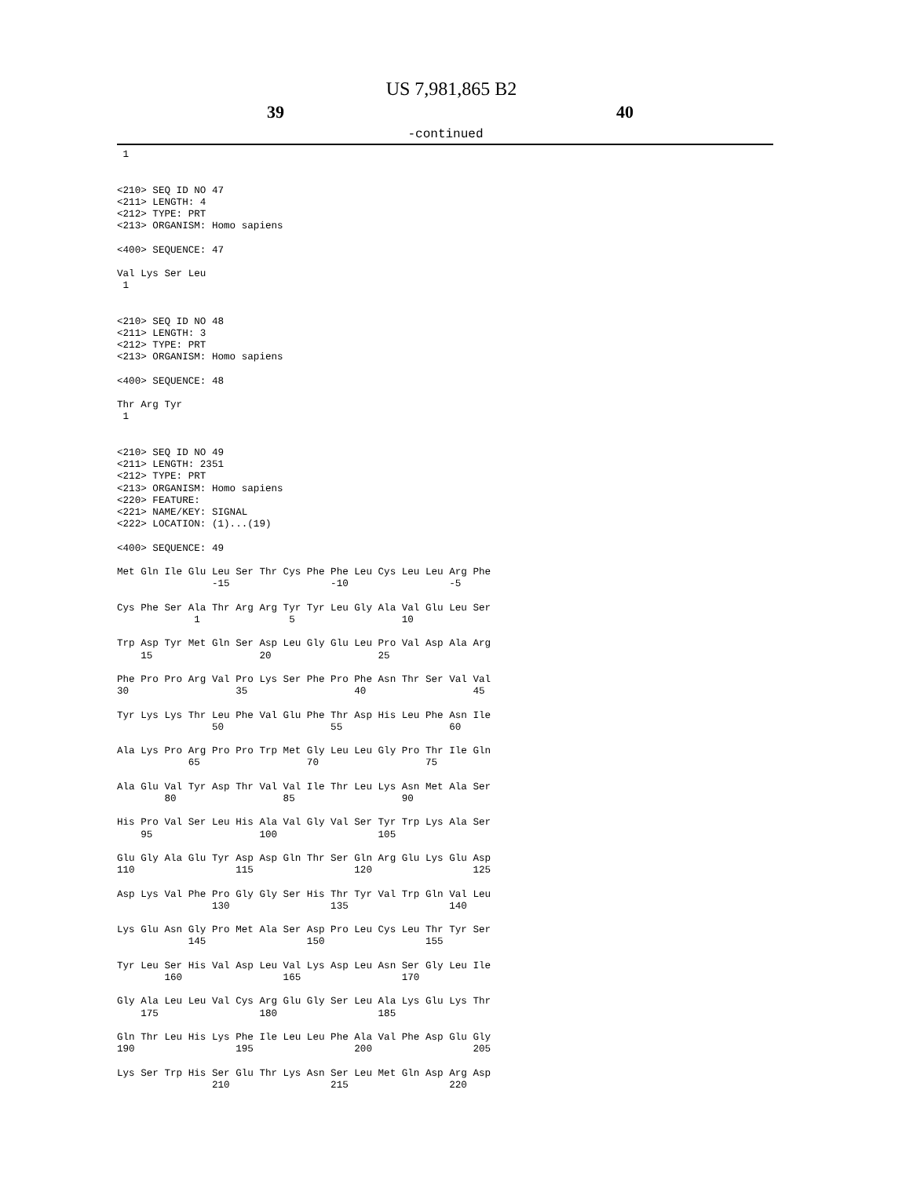US 7,981,865 B2
39 40
-continued
 1


<210> SEQ ID NO 47
<211> LENGTH: 4
<212> TYPE: PRT
<213> ORGANISM: Homo sapiens

<400> SEQUENCE: 47

Val Lys Ser Leu
 1


<210> SEQ ID NO 48
<211> LENGTH: 3
<212> TYPE: PRT
<213> ORGANISM: Homo sapiens

<400> SEQUENCE: 48

Thr Arg Tyr
 1


<210> SEQ ID NO 49
<211> LENGTH: 2351
<212> TYPE: PRT
<213> ORGANISM: Homo sapiens
<220> FEATURE:
<221> NAME/KEY: SIGNAL
<222> LOCATION: (1)...(19)

<400> SEQUENCE: 49

Met Gln Ile Glu Leu Ser Thr Cys Phe Phe Leu Cys Leu Leu Arg Phe
                -15                 -10                 -5

Cys Phe Ser Ala Thr Arg Arg Tyr Tyr Leu Gly Ala Val Glu Leu Ser
             1               5                  10

Trp Asp Tyr Met Gln Ser Asp Leu Gly Glu Leu Pro Val Asp Ala Arg
    15                  20                  25

Phe Pro Pro Arg Val Pro Lys Ser Phe Pro Phe Asn Thr Ser Val Val
30                  35                  40                  45

Tyr Lys Lys Thr Leu Phe Val Glu Phe Thr Asp His Leu Phe Asn Ile
                50                  55                  60

Ala Lys Pro Arg Pro Pro Trp Met Gly Leu Leu Gly Pro Thr Ile Gln
            65                  70                  75

Ala Glu Val Tyr Asp Thr Val Val Ile Thr Leu Lys Asn Met Ala Ser
        80                  85                  90

His Pro Val Ser Leu His Ala Val Gly Val Ser Tyr Trp Lys Ala Ser
    95                  100                 105

Glu Gly Ala Glu Tyr Asp Asp Gln Thr Ser Gln Arg Glu Lys Glu Asp
110                 115                 120                 125

Asp Lys Val Phe Pro Gly Gly Ser His Thr Tyr Val Trp Gln Val Leu
                130                 135                 140

Lys Glu Asn Gly Pro Met Ala Ser Asp Pro Leu Cys Leu Thr Tyr Ser
            145                 150                 155

Tyr Leu Ser His Val Asp Leu Val Lys Asp Leu Asn Ser Gly Leu Ile
        160                 165                 170

Gly Ala Leu Leu Val Cys Arg Glu Gly Ser Leu Ala Lys Glu Lys Thr
    175                 180                 185

Gln Thr Leu His Lys Phe Ile Leu Leu Phe Ala Val Phe Asp Glu Gly
190                 195                 200                 205

Lys Ser Trp His Ser Glu Thr Lys Asn Ser Leu Met Gln Asp Arg Asp
                210                 215                 220